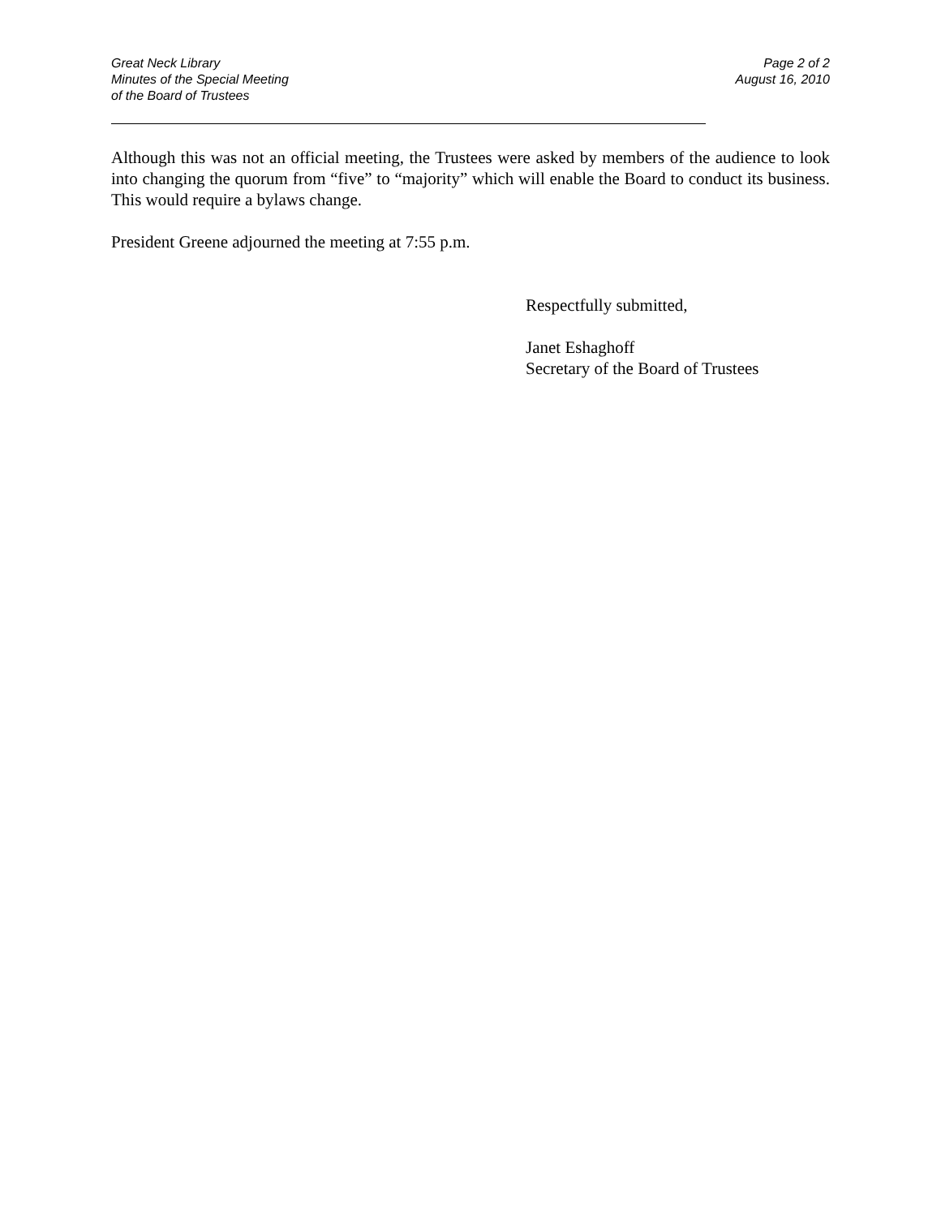Great Neck Library
Minutes of the Special Meeting
of the Board of Trustees
Page 2 of 2
August 16, 2010
Although this was not an official meeting, the Trustees were asked by members of the audience to look into changing the quorum from “five” to “majority” which will enable the Board to conduct its business. This would require a bylaws change.
President Greene adjourned the meeting at 7:55 p.m.
Respectfully submitted,
Janet Eshaghoff
Secretary of the Board of Trustees